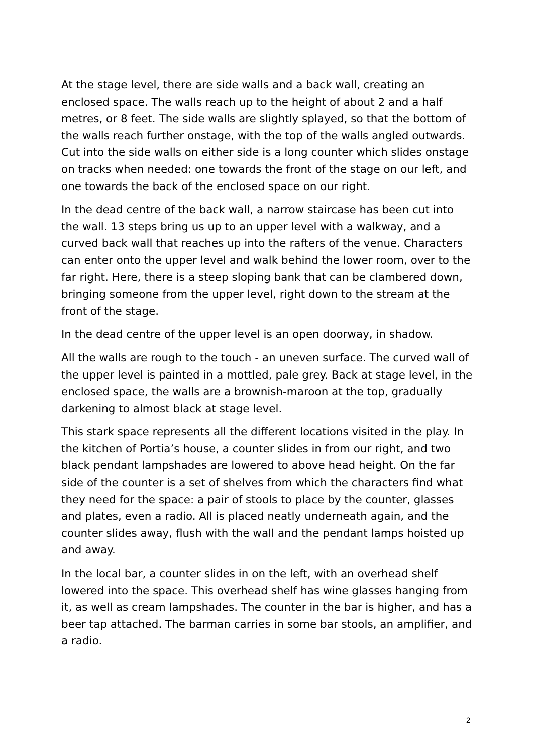At the stage level, there are side walls and a back wall, creating an enclosed space. The walls reach up to the height of about 2 and a half metres, or 8 feet. The side walls are slightly splayed, so that the bottom of the walls reach further onstage, with the top of the walls angled outwards. Cut into the side walls on either side is a long counter which slides onstage on tracks when needed: one towards the front of the stage on our left, and one towards the back of the enclosed space on our right.
In the dead centre of the back wall, a narrow staircase has been cut into the wall. 13 steps bring us up to an upper level with a walkway, and a curved back wall that reaches up into the rafters of the venue. Characters can enter onto the upper level and walk behind the lower room, over to the far right. Here, there is a steep sloping bank that can be clambered down, bringing someone from the upper level, right down to the stream at the front of the stage.
In the dead centre of the upper level is an open doorway, in shadow.
All the walls are rough to the touch - an uneven surface. The curved wall of the upper level is painted in a mottled, pale grey. Back at stage level, in the enclosed space, the walls are a brownish-maroon at the top, gradually darkening to almost black at stage level.
This stark space represents all the different locations visited in the play. In the kitchen of Portia’s house, a counter slides in from our right, and two black pendant lampshades are lowered to above head height. On the far side of the counter is a set of shelves from which the characters find what they need for the space: a pair of stools to place by the counter, glasses and plates, even a radio. All is placed neatly underneath again, and the counter slides away, flush with the wall and the pendant lamps hoisted up and away.
In the local bar, a counter slides in on the left, with an overhead shelf lowered into the space. This overhead shelf has wine glasses hanging from it, as well as cream lampshades. The counter in the bar is higher, and has a beer tap attached. The barman carries in some bar stools, an amplifier, and a radio.
2